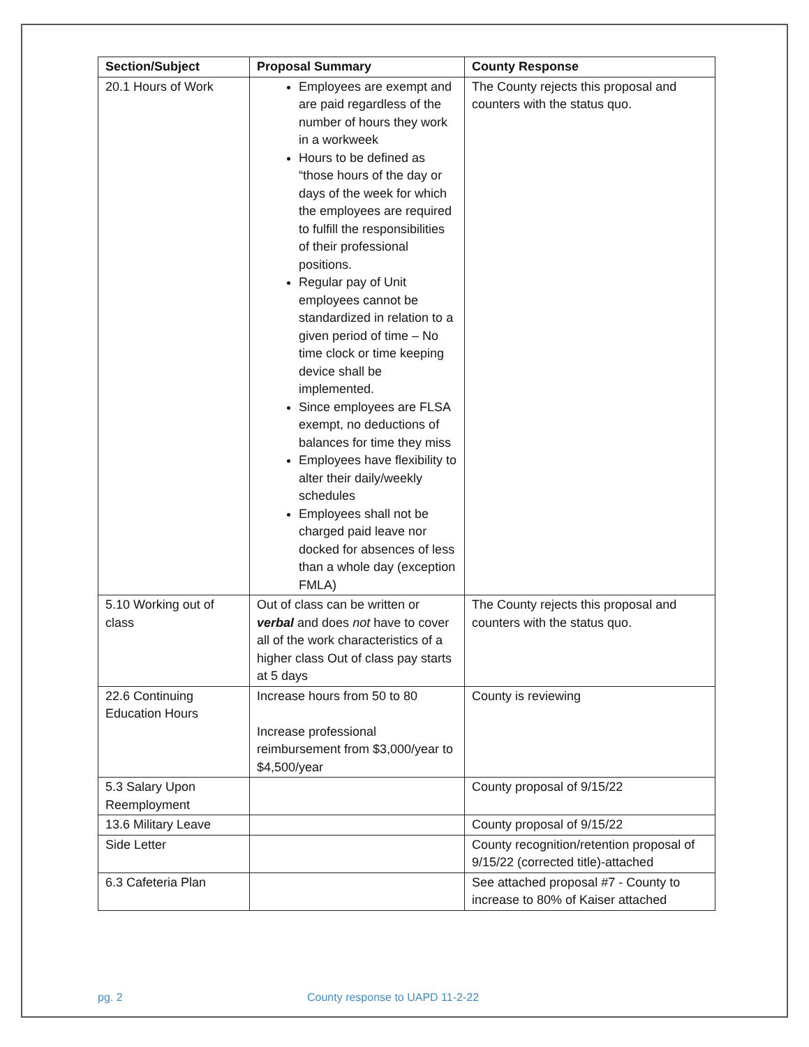| Section/Subject | Proposal Summary | County Response |
| --- | --- | --- |
| 20.1 Hours of Work | Employees are exempt and are paid regardless of the number of hours they work in a workweek Hours to be defined as “those hours of the day or days of the week for which the employees are required to fulfill the responsibilities of their professional positions. Regular pay of Unit employees cannot be standardized in relation to a given period of time – No time clock or time keeping device shall be implemented. Since employees are FLSA exempt, no deductions of balances for time they miss Employees have flexibility to alter their daily/weekly schedules Employees shall not be charged paid leave nor docked for absences of less than a whole day (exception FMLA) | The County rejects this proposal and counters with the status quo. |
| 5.10 Working out of class | Out of class can be written or verbal and does not have to cover all of the work characteristics of a higher class Out of class pay starts at 5 days | The County rejects this proposal and counters with the status quo. |
| 22.6 Continuing Education Hours | Increase hours from 50 to 80 Increase professional reimbursement from $3,000/year to $4,500/year | County is reviewing |
| 5.3 Salary Upon Reemployment | | County proposal of 9/15/22 |
| 13.6 Military Leave | | County proposal of 9/15/22 |
| Side Letter | | County recognition/retention proposal of 9/15/22 (corrected title)-attached |
| 6.3 Cafeteria Plan | | See attached proposal #7 - County to increase to 80% of Kaiser attached |
pg. 2 County response to UAPD 11-2-22